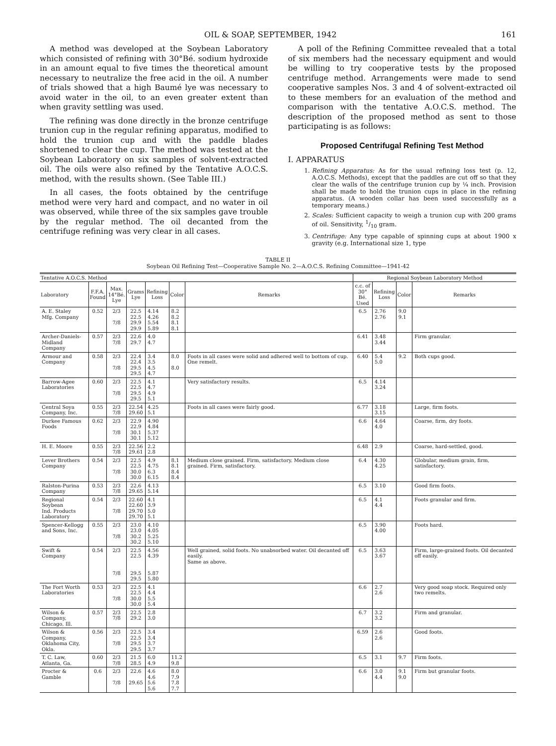OIL & SOAP, SEPTEMBER, 1942 161
A method was developed at the Soybean Laboratory which consisted of refining with 30°Bé. sodium hydroxide in an amount equal to five times the theoretical amount necessary to neutralize the free acid in the oil. A number of trials showed that a high Baumé lye was necessary to avoid water in the oil, to an even greater extent than when gravity settling was used.
The refining was done directly in the bronze centrifuge trunion cup in the regular refining apparatus, modified to hold the trunion cup and with the paddle blades shortened to clear the cup. The method was tested at the Soybean Laboratory on six samples of solvent-extracted oil. The oils were also refined by the Tentative A.O.C.S. method, with the results shown. (See Table III.)
In all cases, the foots obtained by the centrifuge method were very hard and compact, and no water in oil was observed, while three of the six samples gave trouble by the regular method. The oil decanted from the centrifuge refining was very clear in all cases.
A poll of the Refining Committee revealed that a total of six members had the necessary equipment and would be willing to try cooperative tests by the proposed centrifuge method. Arrangements were made to send cooperative samples Nos. 3 and 4 of solvent-extracted oil to these members for an evaluation of the method and comparison with the tentative A.O.C.S. method. The description of the proposed method as sent to those participating is as follows:
Proposed Centrifugal Refining Test Method
I. APPARATUS
1. Refining Apparatus: As for the usual refining loss test (p. 12, A.O.C.S. Methods), except that the paddles are cut off so that they clear the walls of the centrifuge trunion cup by ¼ inch. Provision shall be made to hold the trunion cups in place in the refining apparatus. (A wooden collar has been used successfully as a temporary means.)
2. Scales: Sufficient capacity to weigh a trunion cup with 200 grams of oil. Sensitivity, 1/10 gram.
3. Centrifuge: Any type capable of spinning cups at about 1900 x gravity (e.g. International size 1, type
TABLE II
Soybean Oil Refining Test—Cooperative Sample No. 2—A.O.C.S. Refining Committee—1941-42
| Tentative A.O.C.S. Method | | | | | | | Regional Soybean Laboratory Method | | | |
| --- | --- | --- | --- | --- | --- | --- | --- | --- | --- | --- |
| Laboratory | F.F.A. Found | Max. 14°Bé. Lye | Grams Lye | Refining Loss | Color | Remarks | c.c. of 30° Bé. Used | Refining Loss | Color | Remarks |
| A. E. Staley Mfg. Company | 0.52 | 2/3 7/8 | 22.5 22.5 29.9 29.9 | 4.14 4.26 5.54 5.89 | 8.2 8.2 8.1 8.1 | | 6.5 | 2.76 2.76 | 9.0 9.1 | |
| Archer-Daniels- Midland Company | 0.57 | 2/3 7/8 | 22.6 29.7 | 4.0 4.7 | | | 6.41 | 3.48 3.44 | | Firm granular. |
| Armour and Company | 0.58 | 2/3 7/8 | 22.4 22.4 29.5 29.5 | 3.4 3.5 4.5 4.7 | 8.0 8.0 | Foots in all cases were solid and adhered well to bottom of cup. One remelt. | 6.40 | 5.4 5.0 | 9.2 | Both cups good. |
| Barrow-Agee Laboratories | 0.60 | 2/3 7/8 | 22.5 22.5 29.5 29.5 | 4.1 4.7 4.9 5.1 | | Very satisfactory results. | 6.5 | 4.14 3.24 | | |
| Central Soya Company, Inc. | 0.55 | 2/3 7/8 | 22.54 29.60 | 4.25 5.1 | | Foots in all cases were fairly good. | 6.77 | 3.18 3.15 | | Large, firm foots. |
| Durkee Famous Foods | 0.62 | 2/3 7/8 | 22.9 22.9 30.1 30.1 | 4.90 4.84 5.37 5.12 | | | 6.6 | 4.64 4.0 | | Coarse, firm, dry foots. |
| H. E. Moore | 0.55 | 2/3 7/8 | 22.56 29.61 | 2.2 2.8 | | | 6.48 | 2.9 | | Coarse, hard-settled, good. |
| Lever Brothers Company | 0.54 | 2/3 7/8 | 22.5 22.5 30.0 30.0 | 4.9 4.75 6.3 6.15 | 8.1 8.1 8.4 8.4 | Medium close grained. Firm, satisfactory. Medium close grained. Firm, satisfactory. | 6.4 | 4.30 4.25 | | Globular, medium grain, firm, satisfactory. |
| Ralston-Purina Company | 0.53 | 2/3 7/8 | 22.6 29.65 | 4.13 5.14 | | | 6.5 | 3.10 | | Good firm foots. |
| Regional Soybean Ind. Products Laboratory | 0.54 | 2/3 7/8 | 22.60 22.60 29.70 29.70 | 4.1 3.9 5.0 5.1 | | | 6.5 | 4.1 4.4 | | Foots granular and firm. |
| Spencer-Kellogg and Sons, Inc. | 0.55 | 2/3 7/8 | 23.0 23.0 30.2 30.2 | 4.10 4.05 5.25 5.10 | | | 6.5 | 3.90 4.00 | | Foots hard. |
| Swift & Company | 0.54 | 2/3 7/8 | 22.5 22.5 29.5 29.5 | 4.56 4.39 5.87 5.80 | | Well grained, solid foots. No unabsorbed water. Oil decanted off easily. Same as above. | 6.5 | 3.63 3.67 | | Firm, large-grained foots. Oil decanted off easily. |
| The Fort Worth Laboratories | 0.53 | 2/3 7/8 | 22.5 22.5 30.0 30.0 | 4.1 4.4 5.5 5.4 | | | 6.6 | 2.7 2.6 | | Very good soap stock. Required only two remelts. |
| Wilson & Company, Chicago, Ill. | 0.57 | 2/3 7/8 | 22.5 29.2 | 2.8 3.0 | | | 6.7 | 3.2 3.2 | | Firm and granular. |
| Wilson & Company, Oklahoma City, Okla. | 0.56 | 2/3 7/8 | 22.5 22.5 29.5 29.5 | 3.4 3.4 3.7 3.7 | | | 6.59 | 2.6 2.6 | | Good foots. |
| T. C. Law, Atlanta, Ga. | 0.60 | 2/3 7/8 | 21.5 28.5 | 6.0 4.9 | 11.2 9.8 | | 6.5 | 3.1 | 9.7 | Firm foots. |
| Procter & Gamble | 0.6 | 2/3 7/8 | 22.6 29.65 | 4.6 4.6 5.6 5.6 | 8.0 7.9 7.8 7.7 | | 6.6 | 3.0 4.4 | 9.1 9.0 | Firm but granular foots. |